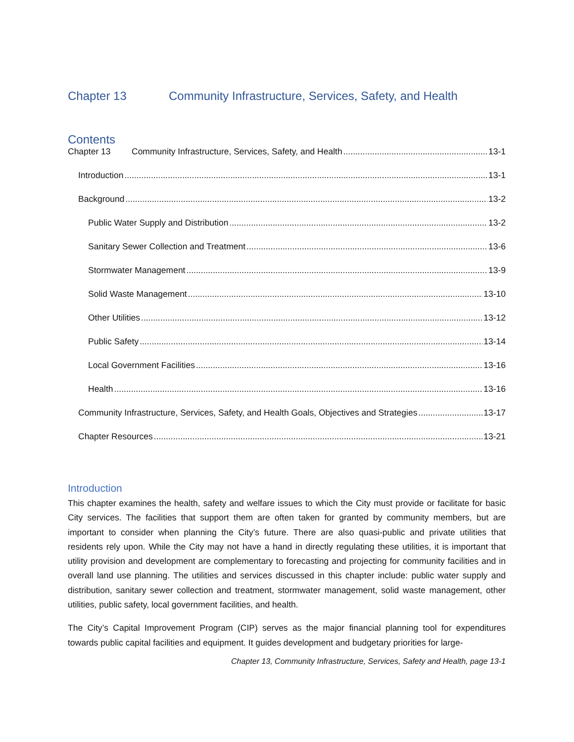Chapter 13 Community Infrastructure, Services, Safety, and Health
Contents
Chapter 13 Community Infrastructure, Services, Safety, and Health 13-1
Introduction 13-1
Background 13-2
Public Water Supply and Distribution 13-2
Sanitary Sewer Collection and Treatment 13-6
Stormwater Management 13-9
Solid Waste Management 13-10
Other Utilities 13-12
Public Safety 13-14
Local Government Facilities 13-16
Health 13-16
Community Infrastructure, Services, Safety, and Health Goals, Objectives and Strategies 13-17
Chapter Resources 13-21
Introduction
This chapter examines the health, safety and welfare issues to which the City must provide or facilitate for basic City services. The facilities that support them are often taken for granted by community members, but are important to consider when planning the City’s future. There are also quasi-public and private utilities that residents rely upon. While the City may not have a hand in directly regulating these utilities, it is important that utility provision and development are complementary to forecasting and projecting for community facilities and in overall land use planning. The utilities and services discussed in this chapter include: public water supply and distribution, sanitary sewer collection and treatment, stormwater management, solid waste management, other utilities, public safety, local government facilities, and health.
The City’s Capital Improvement Program (CIP) serves as the major financial planning tool for expenditures towards public capital facilities and equipment. It guides development and budgetary priorities for large-
Chapter 13, Community Infrastructure, Services, Safety and Health, page 13-1